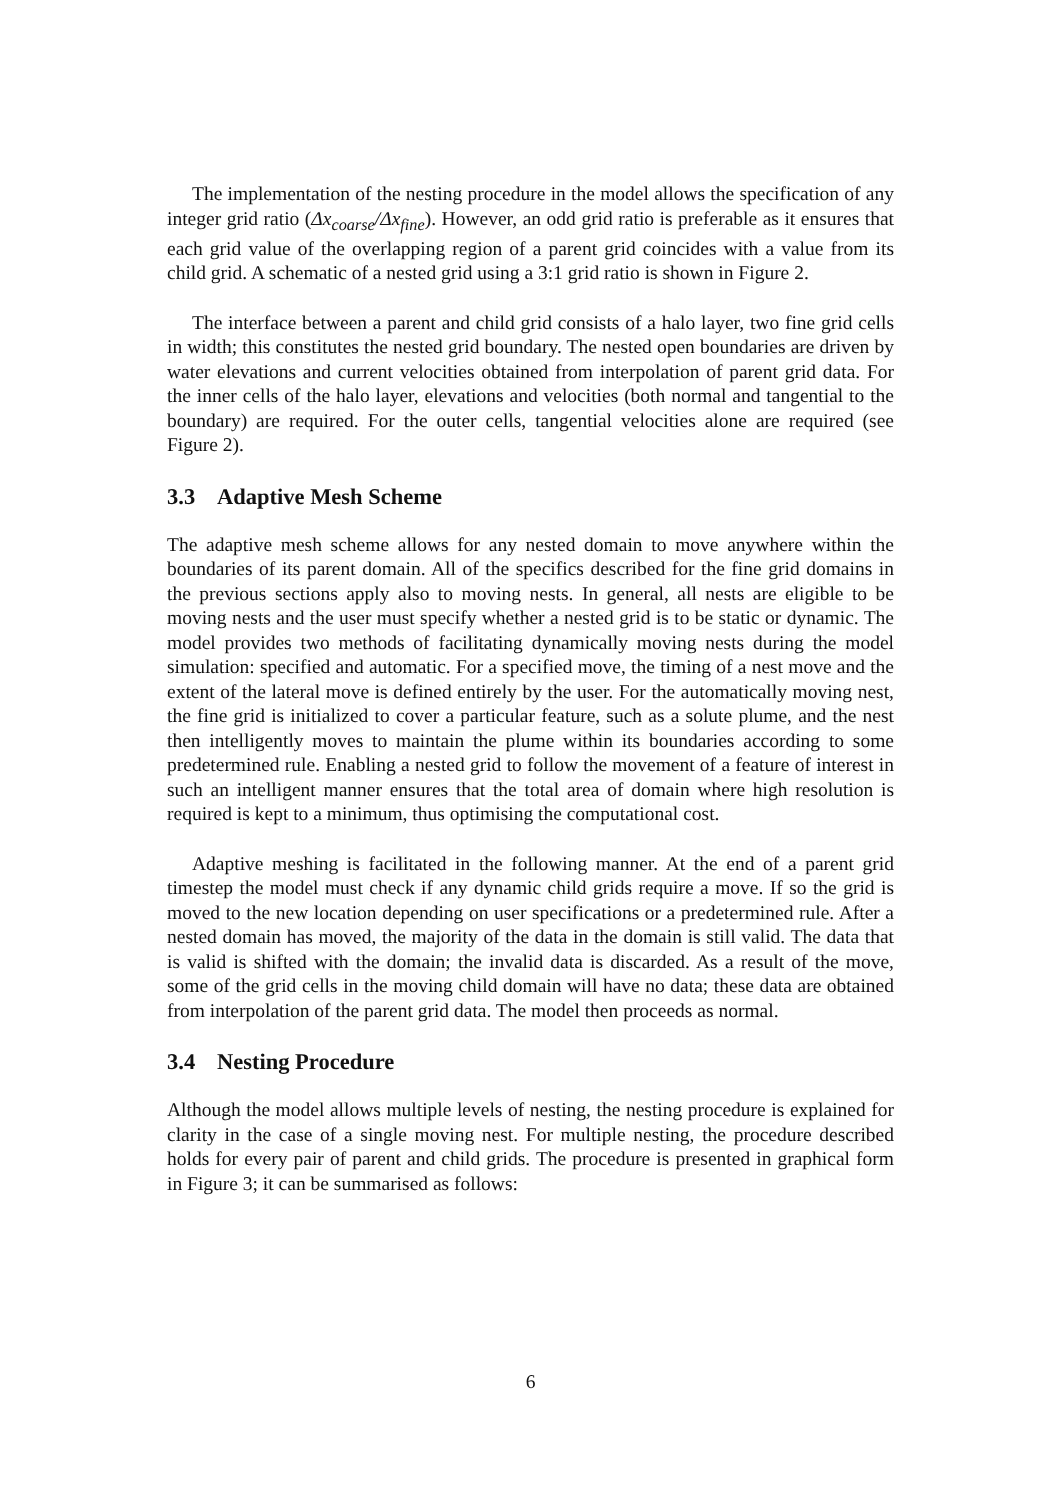The implementation of the nesting procedure in the model allows the specification of any integer grid ratio (Δx<sub>coarse</sub>/Δx<sub>fine</sub>). However, an odd grid ratio is preferable as it ensures that each grid value of the overlapping region of a parent grid coincides with a value from its child grid. A schematic of a nested grid using a 3:1 grid ratio is shown in Figure 2.
The interface between a parent and child grid consists of a halo layer, two fine grid cells in width; this constitutes the nested grid boundary. The nested open boundaries are driven by water elevations and current velocities obtained from interpolation of parent grid data. For the inner cells of the halo layer, elevations and velocities (both normal and tangential to the boundary) are required. For the outer cells, tangential velocities alone are required (see Figure 2).
3.3 Adaptive Mesh Scheme
The adaptive mesh scheme allows for any nested domain to move anywhere within the boundaries of its parent domain. All of the specifics described for the fine grid domains in the previous sections apply also to moving nests. In general, all nests are eligible to be moving nests and the user must specify whether a nested grid is to be static or dynamic. The model provides two methods of facilitating dynamically moving nests during the model simulation: specified and automatic. For a specified move, the timing of a nest move and the extent of the lateral move is defined entirely by the user. For the automatically moving nest, the fine grid is initialized to cover a particular feature, such as a solute plume, and the nest then intelligently moves to maintain the plume within its boundaries according to some predetermined rule. Enabling a nested grid to follow the movement of a feature of interest in such an intelligent manner ensures that the total area of domain where high resolution is required is kept to a minimum, thus optimising the computational cost.
Adaptive meshing is facilitated in the following manner. At the end of a parent grid timestep the model must check if any dynamic child grids require a move. If so the grid is moved to the new location depending on user specifications or a predetermined rule. After a nested domain has moved, the majority of the data in the domain is still valid. The data that is valid is shifted with the domain; the invalid data is discarded. As a result of the move, some of the grid cells in the moving child domain will have no data; these data are obtained from interpolation of the parent grid data. The model then proceeds as normal.
3.4 Nesting Procedure
Although the model allows multiple levels of nesting, the nesting procedure is explained for clarity in the case of a single moving nest. For multiple nesting, the procedure described holds for every pair of parent and child grids. The procedure is presented in graphical form in Figure 3; it can be summarised as follows:
6